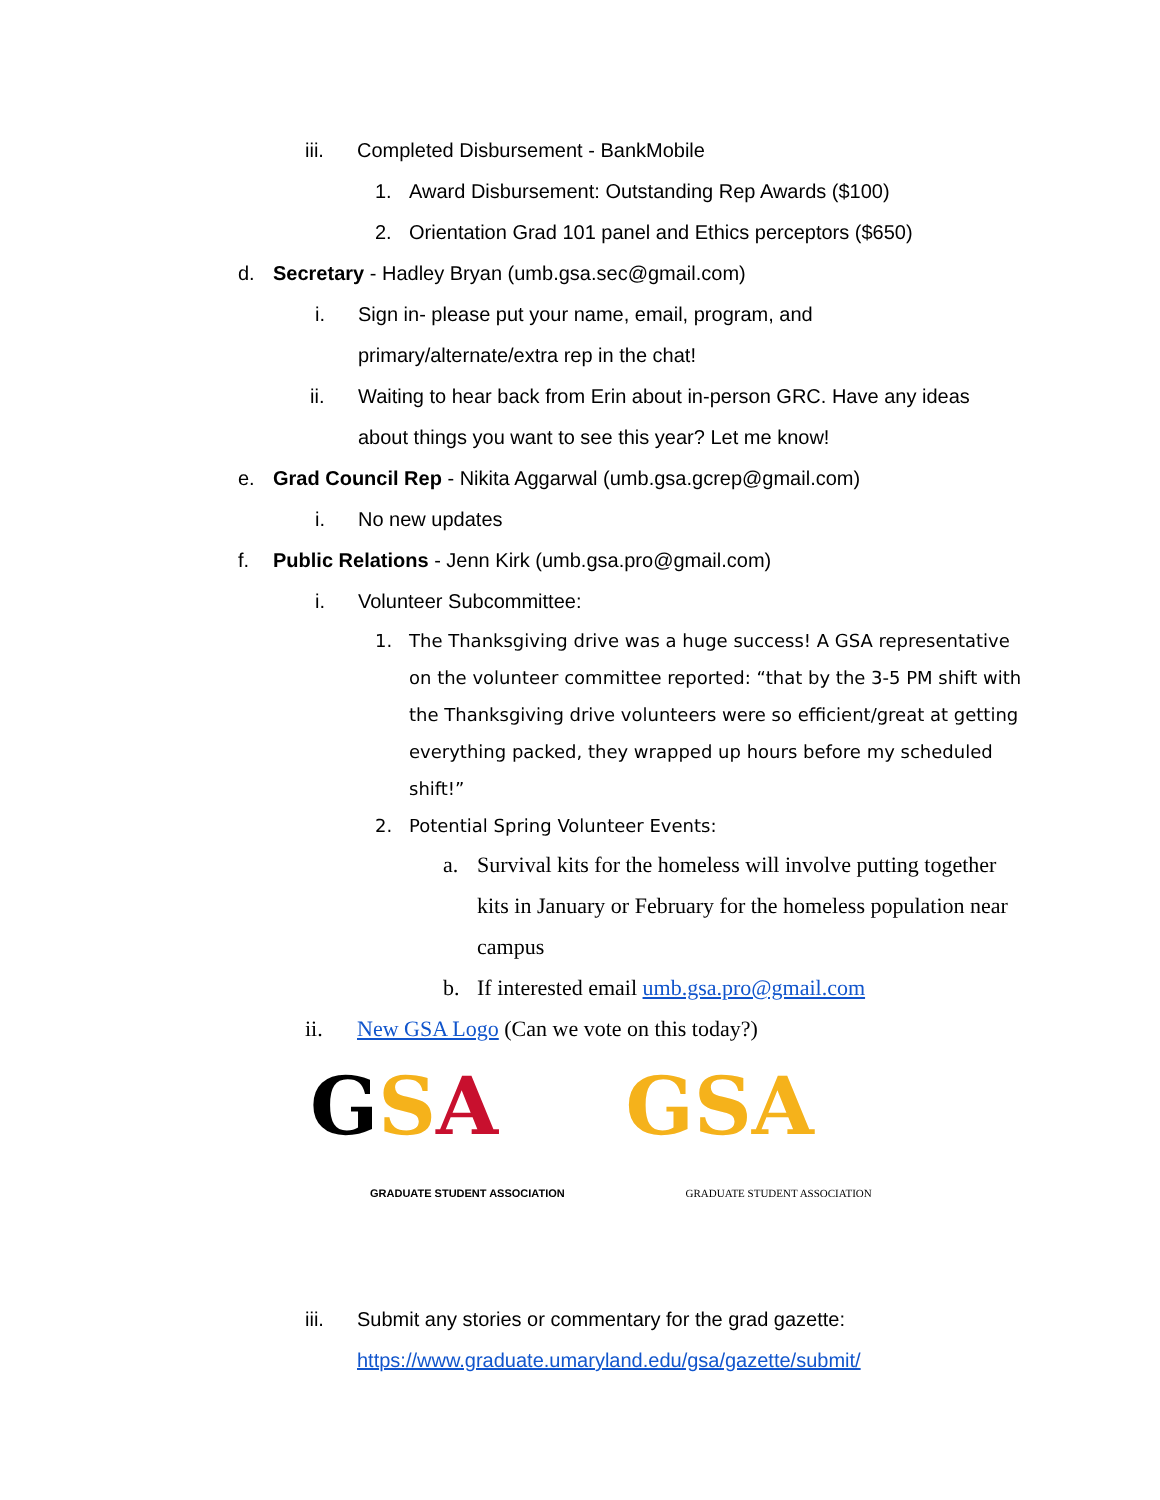iii. Completed Disbursement - BankMobile
1. Award Disbursement: Outstanding Rep Awards ($100)
2. Orientation Grad 101 panel and Ethics perceptors ($650)
d. Secretary - Hadley Bryan (umb.gsa.sec@gmail.com)
i. Sign in- please put your name, email, program, and primary/alternate/extra rep in the chat!
ii. Waiting to hear back from Erin about in-person GRC. Have any ideas about things you want to see this year? Let me know!
e. Grad Council Rep - Nikita Aggarwal (umb.gsa.gcrep@gmail.com)
i. No new updates
f. Public Relations - Jenn Kirk (umb.gsa.pro@gmail.com)
i. Volunteer Subcommittee:
1. The Thanksgiving drive was a huge success! A GSA representative on the volunteer committee reported: “that by the 3-5 PM shift with the Thanksgiving drive volunteers were so efficient/great at getting everything packed, they wrapped up hours before my scheduled shift!”
2. Potential Spring Volunteer Events:
a. Survival kits for the homeless will involve putting together kits in January or February for the homeless population near campus
b. If interested email umb.gsa.pro@gmail.com
ii. New GSA Logo (Can we vote on this today?)
GSA
GRADUATE STUDENT ASSOCIATION
GSA
GRADUATE STUDENT ASSOCIATION
iii. Submit any stories or commentary for the grad gazette:
https://www.graduate.umaryland.edu/gsa/gazette/submit/